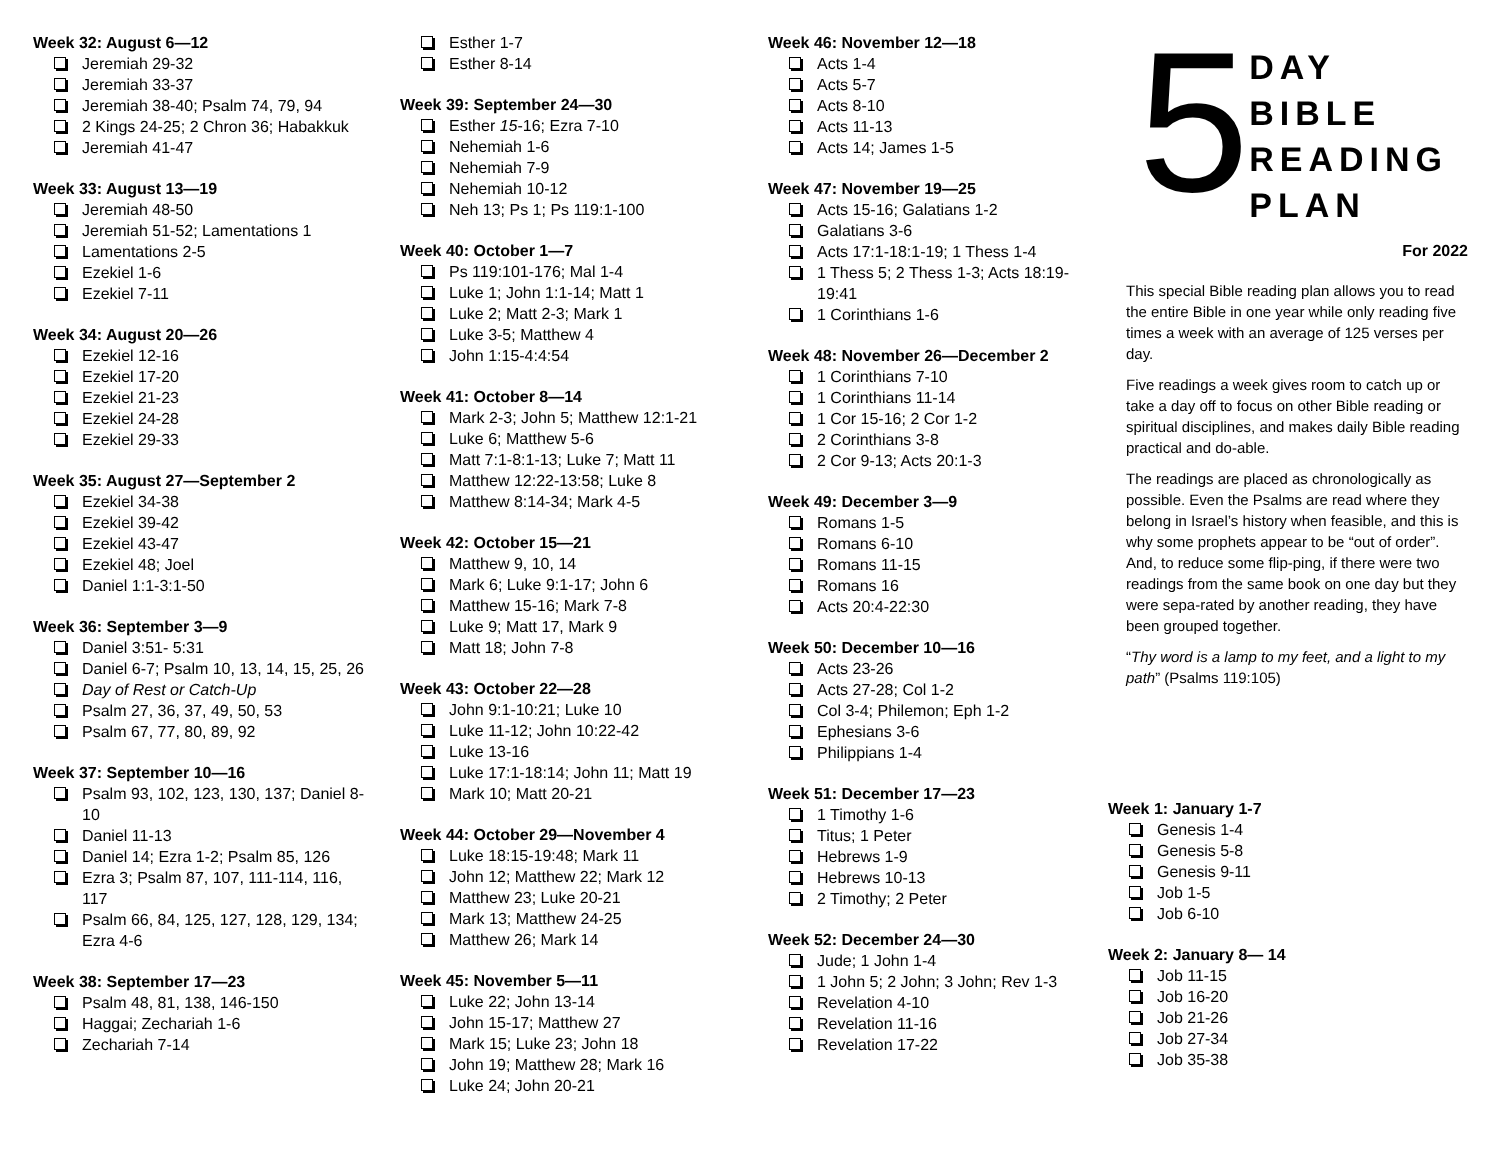Week 32: August 6—12
Jeremiah 29-32
Jeremiah 33-37
Jeremiah 38-40; Psalm 74, 79, 94
2 Kings 24-25; 2 Chron 36; Habakkuk
Jeremiah 41-47
Week 33: August 13—19
Jeremiah 48-50
Jeremiah 51-52; Lamentations 1
Lamentations 2-5
Ezekiel 1-6
Ezekiel 7-11
Week 34: August 20—26
Ezekiel 12-16
Ezekiel 17-20
Ezekiel 21-23
Ezekiel 24-28
Ezekiel 29-33
Week 35: August 27—September 2
Ezekiel 34-38
Ezekiel 39-42
Ezekiel 43-47
Ezekiel 48; Joel
Daniel 1:1-3:1-50
Week 36: September 3—9
Daniel 3:51- 5:31
Daniel 6-7; Psalm 10, 13, 14, 15, 25, 26
Day of Rest or Catch-Up
Psalm 27, 36, 37, 49, 50, 53
Psalm 67, 77, 80, 89, 92
Week 37: September 10—16
Psalm 93, 102, 123, 130, 137; Daniel 8-10
Daniel 11-13
Daniel 14; Ezra 1-2; Psalm 85, 126
Ezra 3; Psalm 87, 107, 111-114, 116, 117
Psalm 66, 84, 125, 127, 128, 129, 134; Ezra 4-6
Week 38: September 17—23
Psalm 48, 81, 138, 146-150
Haggai; Zechariah 1-6
Zechariah 7-14
Esther 1-7
Esther 8-14
Week 39: September 24—30
Esther 15-16; Ezra 7-10
Nehemiah 1-6
Nehemiah 7-9
Nehemiah 10-12
Neh 13; Ps 1; Ps 119:1-100
Week 40: October 1—7
Ps 119:101-176; Mal 1-4
Luke 1; John 1:1-14; Matt 1
Luke 2; Matt 2-3; Mark 1
Luke 3-5; Matthew 4
John 1:15-4:4:54
Week 41: October 8—14
Mark 2-3; John 5; Matthew 12:1-21
Luke 6; Matthew 5-6
Matt 7:1-8:1-13; Luke 7; Matt 11
Matthew 12:22-13:58; Luke 8
Matthew 8:14-34; Mark 4-5
Week 42: October 15—21
Matthew 9, 10, 14
Mark 6; Luke 9:1-17; John 6
Matthew 15-16; Mark 7-8
Luke 9; Matt 17, Mark 9
Matt 18; John 7-8
Week 43: October 22—28
John 9:1-10:21; Luke 10
Luke 11-12; John 10:22-42
Luke 13-16
Luke 17:1-18:14; John 11; Matt 19
Mark 10; Matt 20-21
Week 44: October 29—November 4
Luke 18:15-19:48; Mark 11
John 12; Matthew 22; Mark 12
Matthew 23; Luke 20-21
Mark 13; Matthew 24-25
Matthew 26; Mark 14
Week 45: November 5—11
Luke 22; John 13-14
John 15-17; Matthew 27
Mark 15; Luke 23; John 18
John 19; Matthew 28; Mark 16
Luke 24; John 20-21
Week 46: November 12—18
Acts 1-4
Acts 5-7
Acts 8-10
Acts 11-13
Acts 14; James 1-5
Week 47: November 19—25
Acts 15-16; Galatians 1-2
Galatians 3-6
Acts 17:1-18:1-19; 1 Thess 1-4
1 Thess 5; 2 Thess 1-3; Acts 18:19-19:41
1 Corinthians 1-6
Week 48: November 26—December 2
1 Corinthians 7-10
1 Corinthians 11-14
1 Cor 15-16; 2 Cor 1-2
2 Corinthians 3-8
2 Cor 9-13; Acts 20:1-3
Week 49: December 3—9
Romans 1-5
Romans 6-10
Romans 11-15
Romans 16
Acts 20:4-22:30
Week 50: December 10—16
Acts 23-26
Acts 27-28; Col 1-2
Col 3-4; Philemon; Eph 1-2
Ephesians 3-6
Philippians 1-4
Week 51: December 17—23
1 Timothy 1-6
Titus; 1 Peter
Hebrews 1-9
Hebrews 10-13
2 Timothy; 2 Peter
Week 52: December 24—30
Jude; 1 John 1-4
1 John 5; 2 John; 3 John; Rev 1-3
Revelation 4-10
Revelation 11-16
Revelation 17-22
5
DAY
BIBLE
READING
PLAN
For 2022
This special Bible reading plan allows you to read the entire Bible in one year while only reading five times a week with an average of 125 verses per day.
Five readings a week gives room to catch up or take a day off to focus on other Bible reading or spiritual disciplines, and makes daily Bible reading practical and do-able.
The readings are placed as chronologically as possible. Even the Psalms are read where they belong in Israel’s history when feasible, and this is why some prophets appear to be “out of order”. And, to reduce some flip-ping, if there were two readings from the same book on one day but they were sepa-rated by another reading, they have been grouped together.
“Thy word is a lamp to my feet, and a light to my path” (Psalms 119:105)
Week 1: January 1-7
Genesis 1-4
Genesis 5-8
Genesis 9-11
Job 1-5
Job 6-10
Week 2: January 8— 14
Job 11-15
Job 16-20
Job 21-26
Job 27-34
Job 35-38